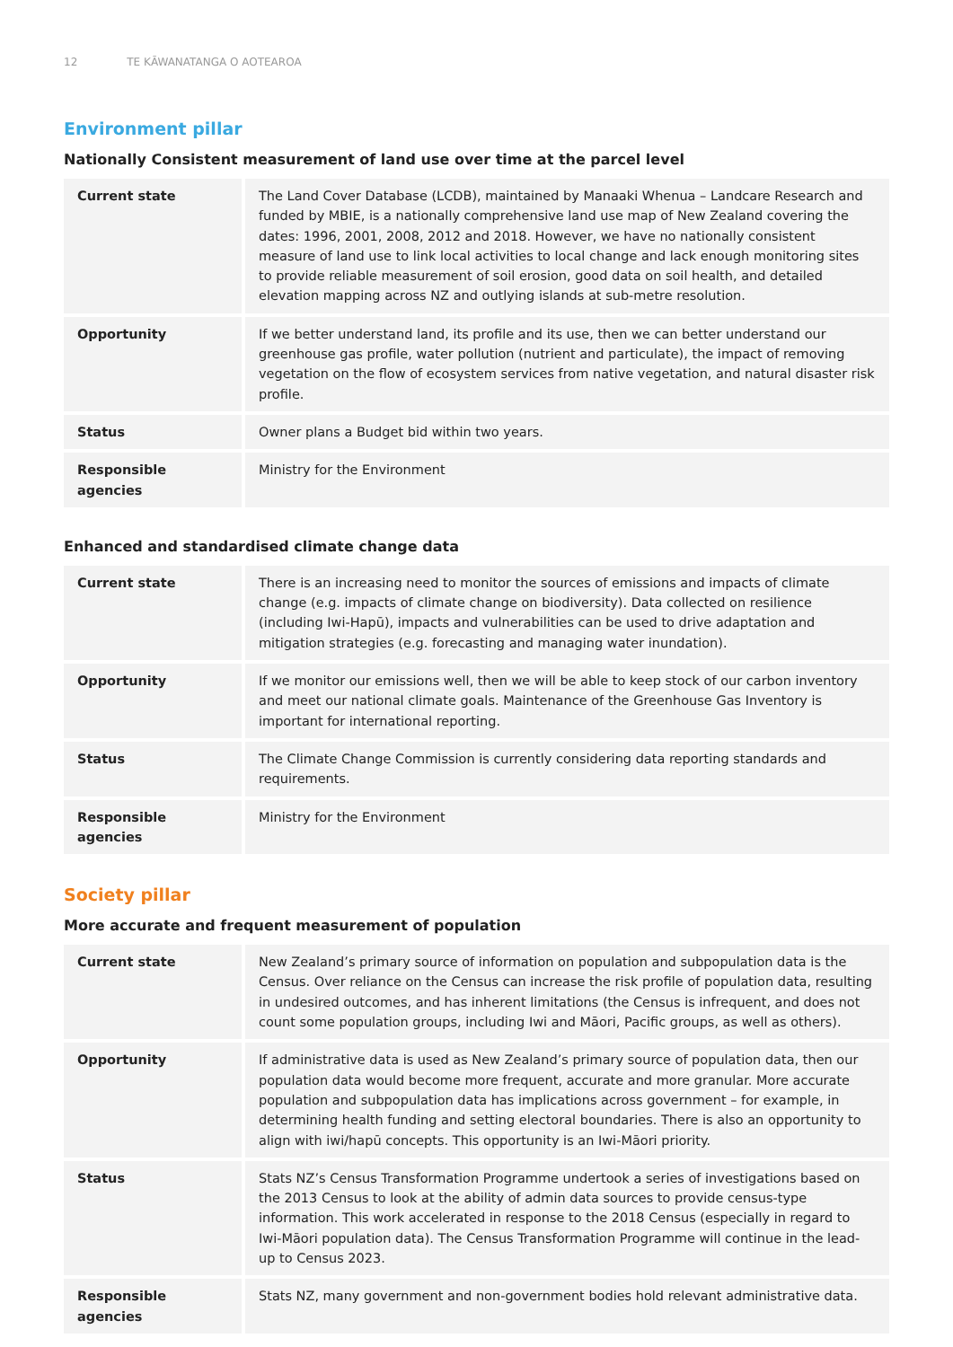12 TE KĀWANATANGA O AOTEAROA
Environment pillar
Nationally Consistent measurement of land use over time at the parcel level
| Current state | The Land Cover Database (LCDB), maintained by Manaaki Whenua – Landcare Research and funded by MBIE, is a nationally comprehensive land use map of New Zealand covering the dates: 1996, 2001, 2008, 2012 and 2018. However, we have no nationally consistent measure of land use to link local activities to local change and lack enough monitoring sites to provide reliable measurement of soil erosion, good data on soil health, and detailed elevation mapping across NZ and outlying islands at sub-metre resolution. |
| Opportunity | If we better understand land, its profile and its use, then we can better understand our greenhouse gas profile, water pollution (nutrient and particulate), the impact of removing vegetation on the flow of ecosystem services from native vegetation, and natural disaster risk profile. |
| Status | Owner plans a Budget bid within two years. |
| Responsible agencies | Ministry for the Environment |
Enhanced and standardised climate change data
| Current state | There is an increasing need to monitor the sources of emissions and impacts of climate change (e.g. impacts of climate change on biodiversity). Data collected on resilience (including Iwi-Hapū), impacts and vulnerabilities can be used to drive adaptation and mitigation strategies (e.g. forecasting and managing water inundation). |
| Opportunity | If we monitor our emissions well, then we will be able to keep stock of our carbon inventory and meet our national climate goals. Maintenance of the Greenhouse Gas Inventory is important for international reporting. |
| Status | The Climate Change Commission is currently considering data reporting standards and requirements. |
| Responsible agencies | Ministry for the Environment |
Society pillar
More accurate and frequent measurement of population
| Current state | New Zealand’s primary source of information on population and subpopulation data is the Census. Over reliance on the Census can increase the risk profile of population data, resulting in undesired outcomes, and has inherent limitations (the Census is infrequent, and does not count some population groups, including Iwi and Māori, Pacific groups, as well as others). |
| Opportunity | If administrative data is used as New Zealand’s primary source of population data, then our population data would become more frequent, accurate and more granular. More accurate population and subpopulation data has implications across government – for example, in determining health funding and setting electoral boundaries. There is also an opportunity to align with iwi/hapū concepts. This opportunity is an Iwi-Māori priority. |
| Status | Stats NZ’s Census Transformation Programme undertook a series of investigations based on the 2013 Census to look at the ability of admin data sources to provide census-type information. This work accelerated in response to the 2018 Census (especially in regard to Iwi-Māori population data). The Census Transformation Programme will continue in the lead-up to Census 2023. |
| Responsible agencies | Stats NZ, many government and non-government bodies hold relevant administrative data. |